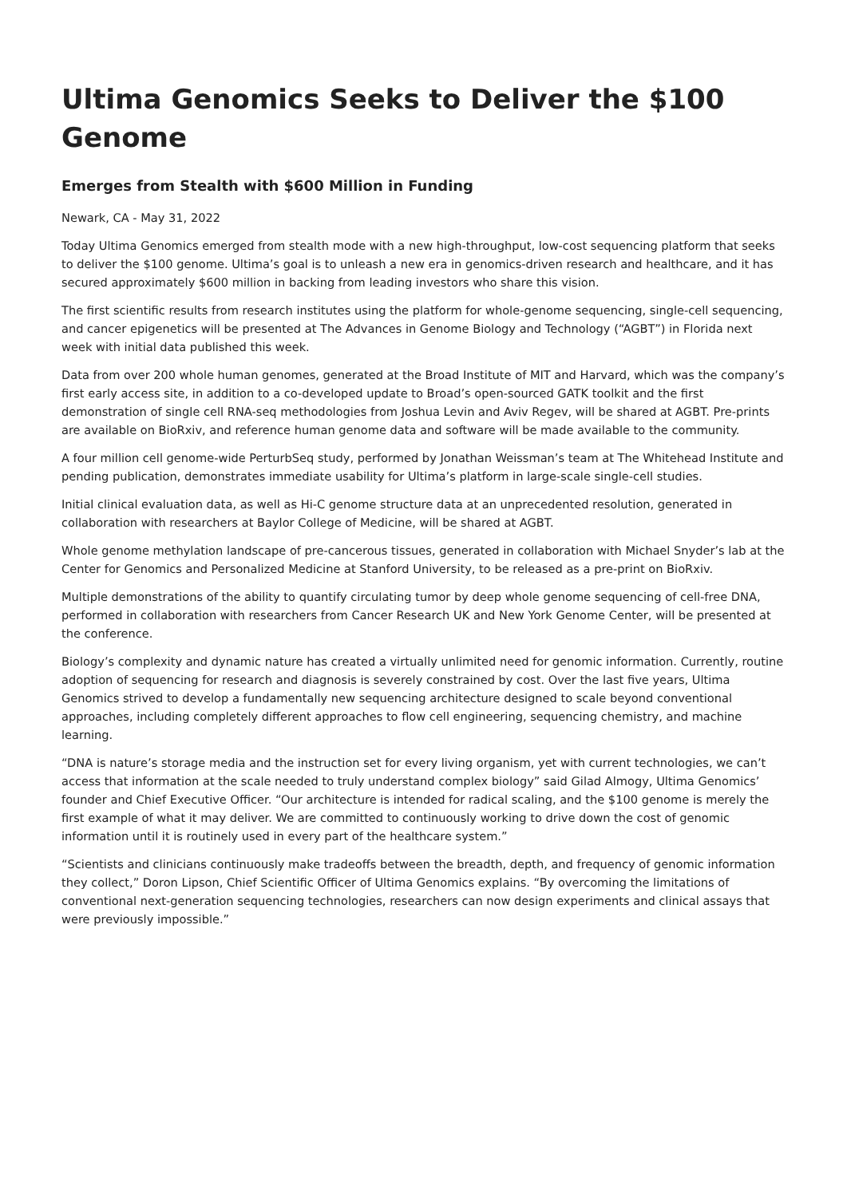Ultima Genomics Seeks to Deliver the $100 Genome
Emerges from Stealth with $600 Million in Funding
Newark, CA - May 31, 2022
Today Ultima Genomics emerged from stealth mode with a new high-throughput, low-cost sequencing platform that seeks to deliver the $100 genome. Ultima’s goal is to unleash a new era in genomics-driven research and healthcare, and it has secured approximately $600 million in backing from leading investors who share this vision.
The first scientific results from research institutes using the platform for whole-genome sequencing, single-cell sequencing, and cancer epigenetics will be presented at The Advances in Genome Biology and Technology (“AGBT”) in Florida next week with initial data published this week.
Data from over 200 whole human genomes, generated at the Broad Institute of MIT and Harvard, which was the company’s first early access site, in addition to a co-developed update to Broad’s open-sourced GATK toolkit and the first demonstration of single cell RNA-seq methodologies from Joshua Levin and Aviv Regev, will be shared at AGBT. Pre-prints are available on BioRxiv, and reference human genome data and software will be made available to the community.
A four million cell genome-wide PerturbSeq study, performed by Jonathan Weissman’s team at The Whitehead Institute and pending publication, demonstrates immediate usability for Ultima’s platform in large-scale single-cell studies.
Initial clinical evaluation data, as well as Hi-C genome structure data at an unprecedented resolution, generated in collaboration with researchers at Baylor College of Medicine, will be shared at AGBT.
Whole genome methylation landscape of pre-cancerous tissues, generated in collaboration with Michael Snyder’s lab at the Center for Genomics and Personalized Medicine at Stanford University, to be released as a pre-print on BioRxiv.
Multiple demonstrations of the ability to quantify circulating tumor by deep whole genome sequencing of cell-free DNA, performed in collaboration with researchers from Cancer Research UK and New York Genome Center, will be presented at the conference.
Biology’s complexity and dynamic nature has created a virtually unlimited need for genomic information. Currently, routine adoption of sequencing for research and diagnosis is severely constrained by cost. Over the last five years, Ultima Genomics strived to develop a fundamentally new sequencing architecture designed to scale beyond conventional approaches, including completely different approaches to flow cell engineering, sequencing chemistry, and machine learning.
“DNA is nature’s storage media and the instruction set for every living organism, yet with current technologies, we can’t access that information at the scale needed to truly understand complex biology” said Gilad Almogy, Ultima Genomics’ founder and Chief Executive Officer. “Our architecture is intended for radical scaling, and the $100 genome is merely the first example of what it may deliver. We are committed to continuously working to drive down the cost of genomic information until it is routinely used in every part of the healthcare system.”
“Scientists and clinicians continuously make tradeoffs between the breadth, depth, and frequency of genomic information they collect,” Doron Lipson, Chief Scientific Officer of Ultima Genomics explains. “By overcoming the limitations of conventional next-generation sequencing technologies, researchers can now design experiments and clinical assays that were previously impossible.”